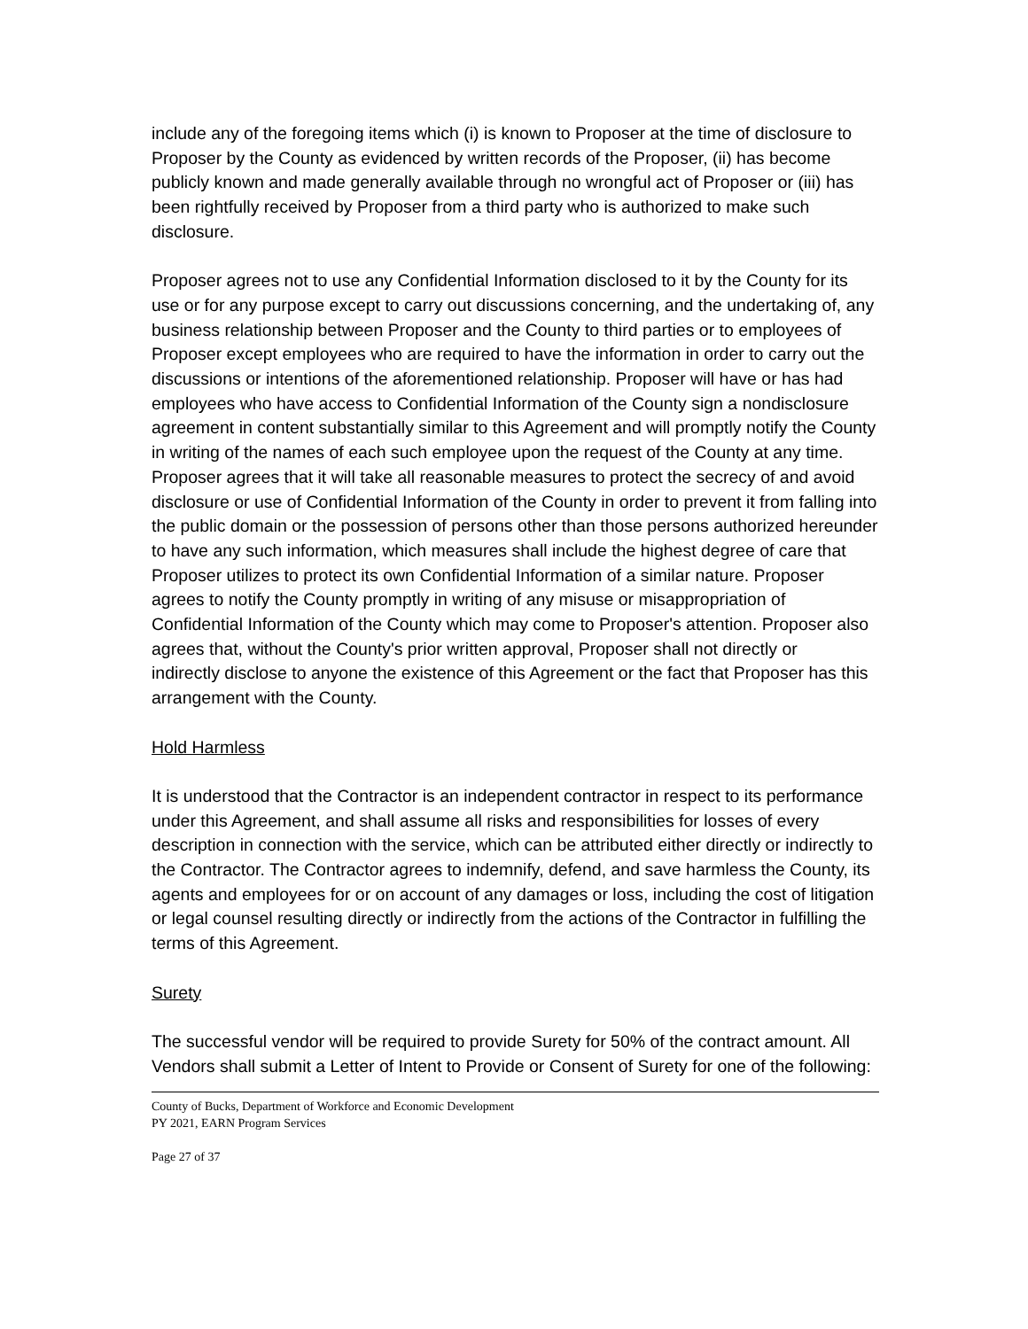include any of the foregoing items which (i) is known to Proposer at the time of disclosure to Proposer by the County as evidenced by written records of the Proposer, (ii) has become publicly known and made generally available through no wrongful act of Proposer or (iii) has been rightfully received by Proposer from a third party who is authorized to make such disclosure.
Proposer agrees not to use any Confidential Information disclosed to it by the County for its use or for any purpose except to carry out discussions concerning, and the undertaking of, any business relationship between Proposer and the County to third parties or to employees of Proposer except employees who are required to have the information in order to carry out the discussions or intentions of the aforementioned relationship. Proposer will have or has had employees who have access to Confidential Information of the County sign a nondisclosure agreement in content substantially similar to this Agreement and will promptly notify the County in writing of the names of each such employee upon the request of the County at any time. Proposer agrees that it will take all reasonable measures to protect the secrecy of and avoid disclosure or use of Confidential Information of the County in order to prevent it from falling into the public domain or the possession of persons other than those persons authorized hereunder to have any such information, which measures shall include the highest degree of care that Proposer utilizes to protect its own Confidential Information of a similar nature. Proposer agrees to notify the County promptly in writing of any misuse or misappropriation of Confidential Information of the County which may come to Proposer's attention. Proposer also agrees that, without the County's prior written approval, Proposer shall not directly or
indirectly disclose to anyone the existence of this Agreement or the fact that Proposer has this arrangement with the County.
Hold Harmless
It is understood that the Contractor is an independent contractor in respect to its performance under this Agreement, and shall assume all risks and responsibilities for losses of every description in connection with the service, which can be attributed either directly or indirectly to the Contractor. The Contractor agrees to indemnify, defend, and save harmless the County, its agents and employees for or on account of any damages or loss, including the cost of litigation or legal counsel resulting directly or indirectly from the actions of the Contractor in fulfilling the terms of this Agreement.
Surety
The successful vendor will be required to provide Surety for 50% of the contract amount. All Vendors shall submit a Letter of Intent to Provide or Consent of Surety for one of the following:
County of Bucks, Department of Workforce and Economic Development
PY 2021, EARN Program Services
Page 27 of 37